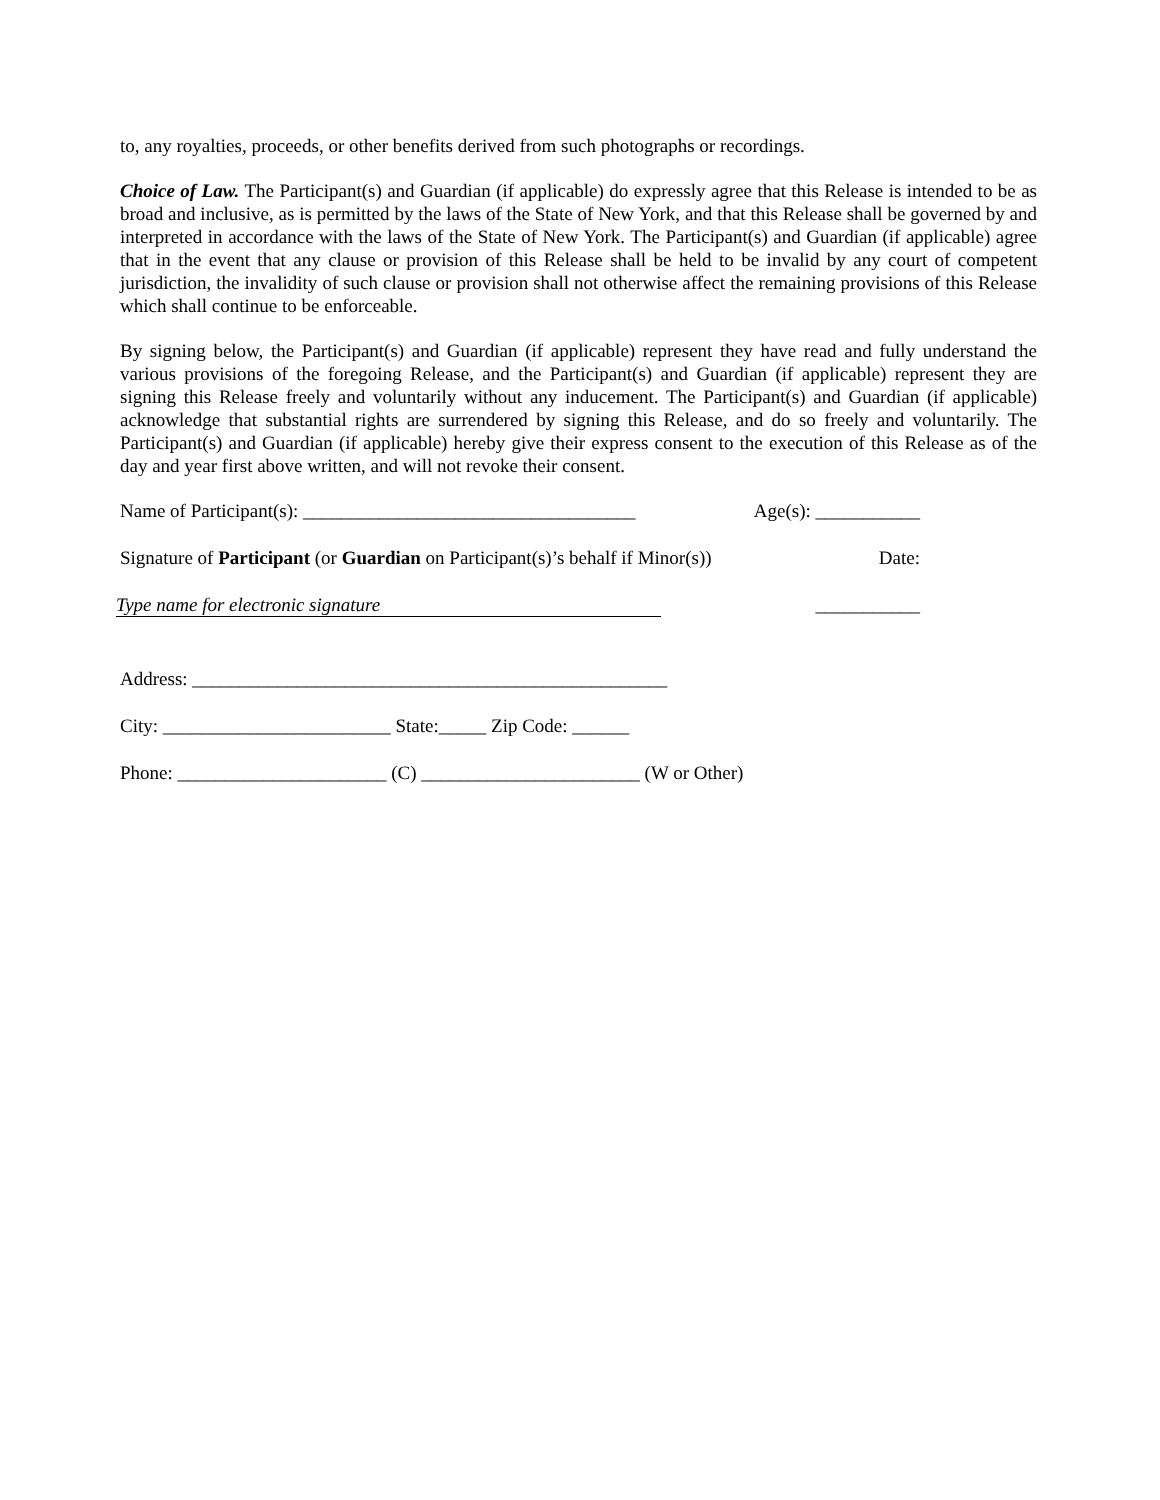to, any royalties, proceeds, or other benefits derived from such photographs or recordings.
Choice of Law. The Participant(s) and Guardian (if applicable) do expressly agree that this Release is intended to be as broad and inclusive, as is permitted by the laws of the State of New York, and that this Release shall be governed by and interpreted in accordance with the laws of the State of New York. The Participant(s) and Guardian (if applicable) agree that in the event that any clause or provision of this Release shall be held to be invalid by any court of competent jurisdiction, the invalidity of such clause or provision shall not otherwise affect the remaining provisions of this Release which shall continue to be enforceable.
By signing below, the Participant(s) and Guardian (if applicable) represent they have read and fully understand the various provisions of the foregoing Release, and the Participant(s) and Guardian (if applicable) represent they are signing this Release freely and voluntarily without any inducement. The Participant(s) and Guardian (if applicable) acknowledge that substantial rights are surrendered by signing this Release, and do so freely and voluntarily. The Participant(s) and Guardian (if applicable) hereby give their express consent to the execution of this Release as of the day and year first above written, and will not revoke their consent.
Name of Participant(s): ___________________________________ Age(s): ___________
Signature of Participant (or Guardian on Participant(s)’s behalf if Minor(s)) Date:
Type name for electronic signature ___________
Address: __________________________________________________
City: ________________________ State:_____ Zip Code: ______
Phone: ______________________ (C) _______________________ (W or Other)